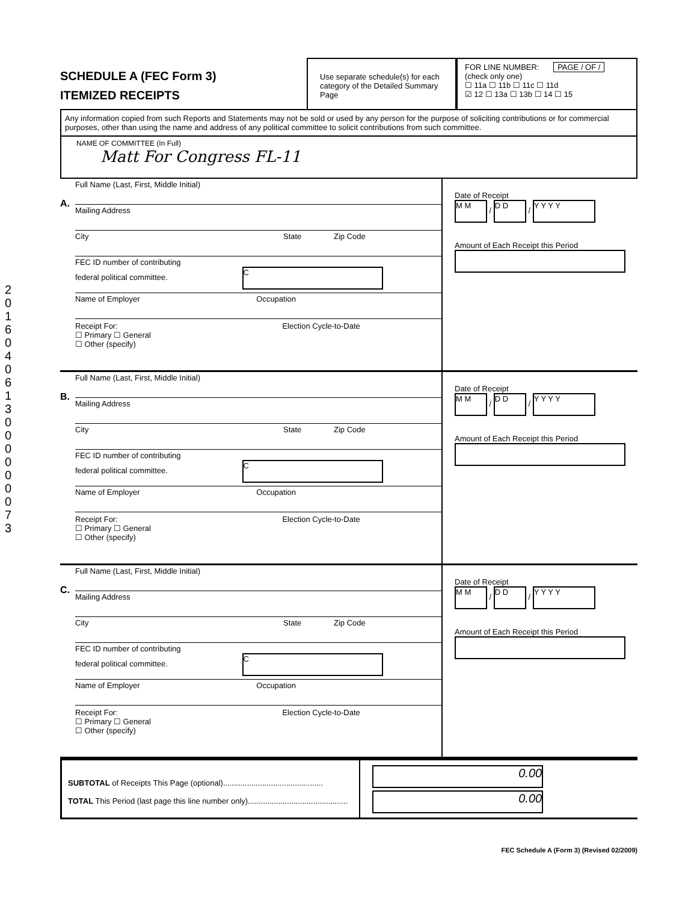2016 04 06 130 0000 0073
SCHEDULE A (FEC Form 3)
ITEMIZED RECEIPTS
Use separate schedule(s) for each category of the Detailed Summary Page
FOR LINE NUMBER: PAGE / OF /
(check only one)
☐ 11a ☐ 11b ☐ 11c ☐ 11d
☑ 12 ☐ 13a ☐ 13b ☐ 14 ☐ 15
Any information copied from such Reports and Statements may not be sold or used by any person for the purpose of soliciting contributions or for commercial purposes, other than using the name and address of any political committee to solicit contributions from such committee.
NAME OF COMMITTEE (In Full)
Matt For Congress FL-11
A.
Full Name (Last, First, Middle Initial)
Mailing Address
City State Zip Code
FEC ID number of contributing
federal political committee. C
Name of Employer Occupation
Receipt For: Election Cycle-to-Date
☐ Primary ☐ General
☐ Other (specify)
Date of Receipt
M M / D D / Y Y Y Y
Amount of Each Receipt this Period
B.
Full Name (Last, First, Middle Initial)
Mailing Address
City State Zip Code
FEC ID number of contributing
federal political committee. C
Name of Employer Occupation
Receipt For: Election Cycle-to-Date
☐ Primary ☐ General
☐ Other (specify)
Date of Receipt
M M / D D / Y Y Y Y
Amount of Each Receipt this Period
C.
Full Name (Last, First, Middle Initial)
Mailing Address
City State Zip Code
FEC ID number of contributing
federal political committee. C
Name of Employer Occupation
Receipt For: Election Cycle-to-Date
☐ Primary ☐ General
☐ Other (specify)
Date of Receipt
M M / D D / Y Y Y Y
Amount of Each Receipt this Period
SUBTOTAL of Receipts This Page (optional)..............................................
TOTAL This Period (last page this line number only)..............................................
0.00
0.00
FEC Schedule A (Form 3) (Revised 02/2009)